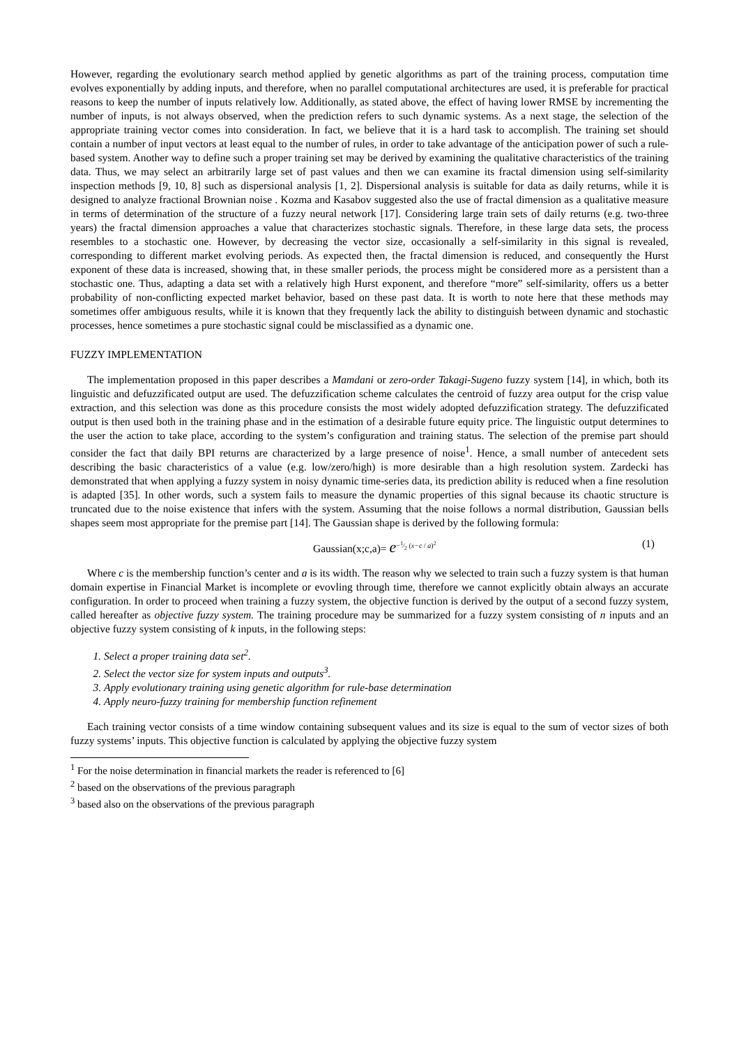However, regarding the evolutionary search method applied by genetic algorithms as part of the training process, computation time evolves exponentially by adding inputs, and therefore, when no parallel computational architectures are used, it is preferable for practical reasons to keep the number of inputs relatively low. Additionally, as stated above, the effect of having lower RMSE by incrementing the number of inputs, is not always observed, when the prediction refers to such dynamic systems. As a next stage, the selection of the appropriate training vector comes into consideration. In fact, we believe that it is a hard task to accomplish. The training set should contain a number of input vectors at least equal to the number of rules, in order to take advantage of the anticipation power of such a rule-based system. Another way to define such a proper training set may be derived by examining the qualitative characteristics of the training data. Thus, we may select an arbitrarily large set of past values and then we can examine its fractal dimension using self-similarity inspection methods [9, 10, 8] such as dispersional analysis [1, 2]. Dispersional analysis is suitable for data as daily returns, while it is designed to analyze fractional Brownian noise . Kozma and Kasabov suggested also the use of fractal dimension as a qualitative measure in terms of determination of the structure of a fuzzy neural network [17]. Considering large train sets of daily returns (e.g. two-three years) the fractal dimension approaches a value that characterizes stochastic signals. Therefore, in these large data sets, the process resembles to a stochastic one. However, by decreasing the vector size, occasionally a self-similarity in this signal is revealed, corresponding to different market evolving periods. As expected then, the fractal dimension is reduced, and consequently the Hurst exponent of these data is increased, showing that, in these smaller periods, the process might be considered more as a persistent than a stochastic one. Thus, adapting a data set with a relatively high Hurst exponent, and therefore “more” self-similarity, offers us a better probability of non-conflicting expected market behavior, based on these past data. It is worth to note here that these methods may sometimes offer ambiguous results, while it is known that they frequently lack the ability to distinguish between dynamic and stochastic processes, hence sometimes a pure stochastic signal could be misclassified as a dynamic one.
FUZZY IMPLEMENTATION
The implementation proposed in this paper describes a Mamdani or zero-order Takagi-Sugeno fuzzy system [14], in which, both its linguistic and defuzzificated output are used. The defuzzification scheme calculates the centroid of fuzzy area output for the crisp value extraction, and this selection was done as this procedure consists the most widely adopted defuzzification strategy. The defuzzificated output is then used both in the training phase and in the estimation of a desirable future equity price. The linguistic output determines to the user the action to take place, according to the system’s configuration and training status. The selection of the premise part should consider the fact that daily BPI returns are characterized by a large presence of noise<sup>1</sup>. Hence, a small number of antecedent sets describing the basic characteristics of a value (e.g. low/zero/high) is more desirable than a high resolution system. Zardecki has demonstrated that when applying a fuzzy system in noisy dynamic time-series data, its prediction ability is reduced when a fine resolution is adapted [35]. In other words, such a system fails to measure the dynamic properties of this signal because its chaotic structure is truncated due to the noise existence that infers with the system. Assuming that the noise follows a normal distribution, Gaussian bells shapes seem most appropriate for the premise part [14]. The Gaussian shape is derived by the following formula:
Gaussian(x;c,a)= e<sup>−1⁄2 (x−c / a)<sup>2</sup></sup> (1)
Where c is the membership function’s center and a is its width. The reason why we selected to train such a fuzzy system is that human domain expertise in Financial Market is incomplete or evovling through time, therefore we cannot explicitly obtain always an accurate configuration. In order to proceed when training a fuzzy system, the objective function is derived by the output of a second fuzzy system, called hereafter as objective fuzzy system. The training procedure may be summarized for a fuzzy system consisting of n inputs and an objective fuzzy system consisting of k inputs, in the following steps:
1. Select a proper training data set<sup>2</sup>.
2. Select the vector size for system inputs and outputs<sup>3</sup>.
3. Apply evolutionary training using genetic algorithm for rule-base determination
4. Apply neuro-fuzzy training for membership function refinement
Each training vector consists of a time window containing subsequent values and its size is equal to the sum of vector sizes of both fuzzy systems’ inputs. This objective function is calculated by applying the objective fuzzy system
<sup>1</sup> For the noise determination in financial markets the reader is referenced to [6]
<sup>2</sup> based on the observations of the previous paragraph
<sup>3</sup> based also on the observations of the previous paragraph